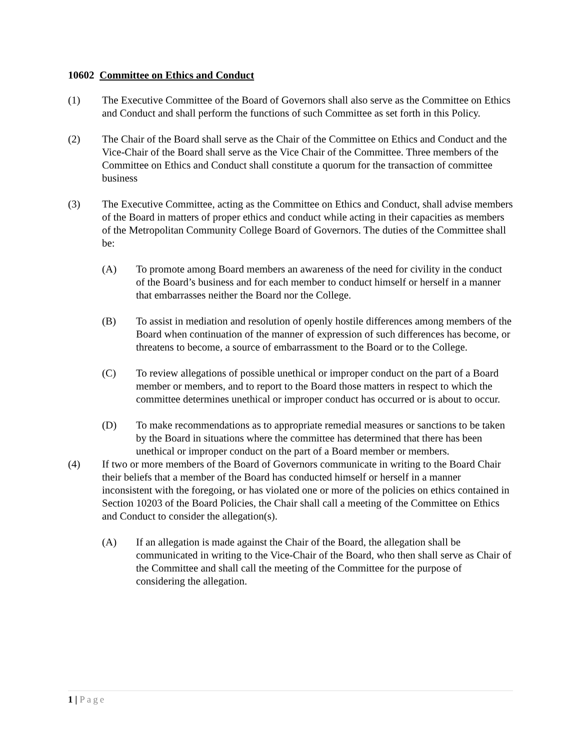10602 Committee on Ethics and Conduct
(1) The Executive Committee of the Board of Governors shall also serve as the Committee on Ethics and Conduct and shall perform the functions of such Committee as set forth in this Policy.
(2) The Chair of the Board shall serve as the Chair of the Committee on Ethics and Conduct and the Vice-Chair of the Board shall serve as the Vice Chair of the Committee. Three members of the Committee on Ethics and Conduct shall constitute a quorum for the transaction of committee business
(3) The Executive Committee, acting as the Committee on Ethics and Conduct, shall advise members of the Board in matters of proper ethics and conduct while acting in their capacities as members of the Metropolitan Community College Board of Governors. The duties of the Committee shall be:
(A) To promote among Board members an awareness of the need for civility in the conduct of the Board’s business and for each member to conduct himself or herself in a manner that embarrasses neither the Board nor the College.
(B) To assist in mediation and resolution of openly hostile differences among members of the Board when continuation of the manner of expression of such differences has become, or threatens to become, a source of embarrassment to the Board or to the College.
(C) To review allegations of possible unethical or improper conduct on the part of a Board member or members, and to report to the Board those matters in respect to which the committee determines unethical or improper conduct has occurred or is about to occur.
(D) To make recommendations as to appropriate remedial measures or sanctions to be taken by the Board in situations where the committee has determined that there has been unethical or improper conduct on the part of a Board member or members.
(4) If two or more members of the Board of Governors communicate in writing to the Board Chair their beliefs that a member of the Board has conducted himself or herself in a manner inconsistent with the foregoing, or has violated one or more of the policies on ethics contained in Section 10203 of the Board Policies, the Chair shall call a meeting of the Committee on Ethics and Conduct to consider the allegation(s).
(A) If an allegation is made against the Chair of the Board, the allegation shall be communicated in writing to the Vice-Chair of the Board, who then shall serve as Chair of the Committee and shall call the meeting of the Committee for the purpose of considering the allegation.
1 | Page